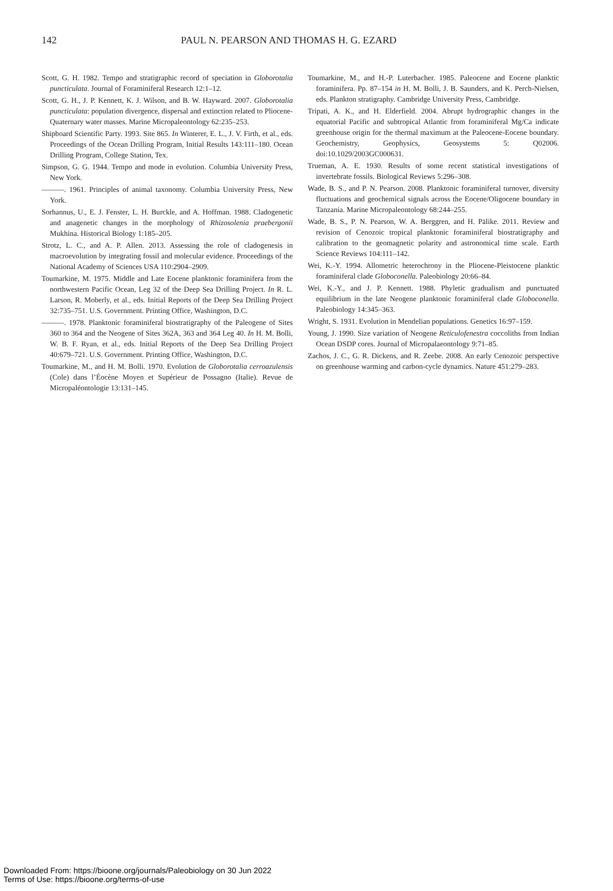142 PAUL N. PEARSON AND THOMAS H. G. EZARD
Scott, G. H. 1982. Tempo and stratigraphic record of speciation in Globorotalia puncticulata. Journal of Foraminiferal Research 12:1–12.
Scott, G. H., J. P. Kennett, K. J. Wilson, and B. W. Hayward. 2007. Globorotalia puncticulata: population divergence, dispersal and extinction related to Pliocene-Quaternary water masses. Marine Micropaleontology 62:235–253.
Shipboard Scientific Party. 1993. Site 865. In Winterer, E. L., J. V. Firth, et al., eds. Proceedings of the Ocean Drilling Program, Initial Results 143:111–180. Ocean Drilling Program, College Station, Tex.
Simpson, G. G. 1944. Tempo and mode in evolution. Columbia University Press, New York.
———. 1961. Principles of animal taxonomy. Columbia University Press, New York.
Sorhannus, U., E. J. Fenster, L. H. Burckle, and A. Hoffman. 1988. Cladogenetic and anagenetic changes in the morphology of Rhizosolenia praebergonii Mukhina. Historical Biology 1:185–205.
Strotz, L. C., and A. P. Allen. 2013. Assessing the role of cladogenesis in macroevolution by integrating fossil and molecular evidence. Proceedings of the National Academy of Sciences USA 110:2904–2909.
Toumarkine, M. 1975. Middle and Late Eocene planktonic foraminifera from the northwestern Pacific Ocean, Leg 32 of the Deep Sea Drilling Project. In R. L. Larson, R. Moberly, et al., eds. Initial Reports of the Deep Sea Drilling Project 32:735–751. U.S. Government. Printing Office, Washington, D.C.
———. 1978. Planktonic foraminiferal biostratigraphy of the Paleogene of Sites 360 to 364 and the Neogene of Sites 362A, 363 and 364 Leg 40. In H. M. Bolli, W. B. F. Ryan, et al., eds. Initial Reports of the Deep Sea Drilling Project 40:679–721. U.S. Government. Printing Office, Washington, D.C.
Toumarkine, M., and H. M. Bolli. 1970. Evolution de Globorotalia cerroazulensis (Cole) dans l’Éocène Moyen et Supérieur de Possagno (Italie). Revue de Micropaléontologie 13:131–145.
Toumarkine, M., and H.-P. Luterbacher. 1985. Paleocene and Eocene planktic foraminifera. Pp. 87–154 in H. M. Bolli, J. B. Saunders, and K. Perch-Nielsen, eds. Plankton stratigraphy. Cambridge University Press, Cambridge.
Tripati, A. K., and H. Elderfield. 2004. Abrupt hydrographic changes in the equatorial Pacific and subtropical Atlantic from foraminiferal Mg/Ca indicate greenhouse origin for the thermal maximum at the Paleocene-Eocene boundary. Geochemistry, Geophysics, Geosystems 5: Q02006. doi:10.1029/2003GC000631.
Trueman, A. E. 1930. Results of some recent statistical investigations of invertebrate fossils. Biological Reviews 5:296–308.
Wade, B. S., and P. N. Pearson. 2008. Planktonic foraminiferal turnover, diversity fluctuations and geochemical signals across the Eocene/Oligocene boundary in Tanzania. Marine Micropaleontology 68:244–255.
Wade, B. S., P. N. Pearson, W. A. Berggren, and H. Pälike. 2011. Review and revision of Cenozoic tropical planktonic foraminiferal biostratigraphy and calibration to the geomagnetic polarity and astronomical time scale. Earth Science Reviews 104:111–142.
Wei, K.-Y. 1994. Allometric heterochrony in the Pliocene-Pleistocene planktic foraminiferal clade Globoconella. Paleobiology 20:66–84.
Wei, K.-Y., and J. P. Kennett. 1988. Phyletic gradualism and punctuated equilibrium in the late Neogene planktonic foraminiferal clade Globoconella. Paleobiology 14:345–363.
Wright, S. 1931. Evolution in Mendelian populations. Genetics 16:97–159.
Young, J. 1990. Size variation of Neogene Reticulofenestra coccoliths from Indian Ocean DSDP cores. Journal of Micropalaeontology 9:71–85.
Zachos, J. C., G. R. Dickens, and R. Zeebe. 2008. An early Cenozoic perspective on greenhouse warming and carbon-cycle dynamics. Nature 451:279–283.
Downloaded From: https://bioone.org/journals/Paleobiology on 30 Jun 2022
Terms of Use: https://bioone.org/terms-of-use